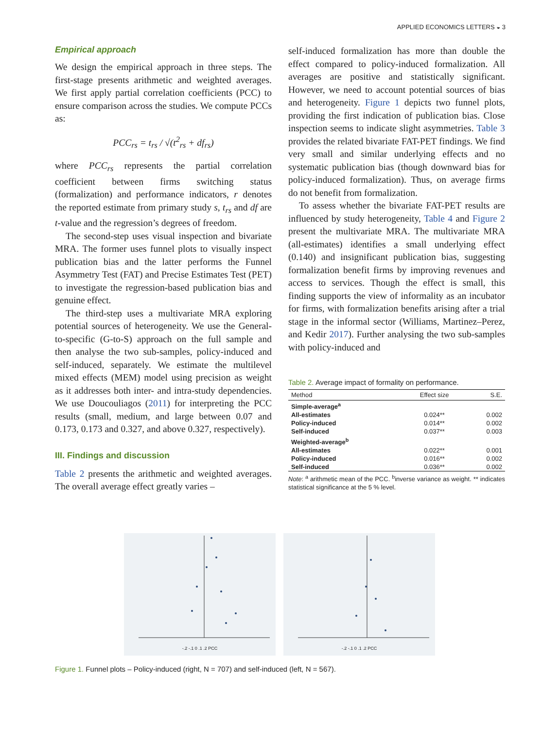APPLIED ECONOMICS LETTERS ◒ 3
Empirical approach
We design the empirical approach in three steps. The first-stage presents arithmetic and weighted averages. We first apply partial correlation coefficients (PCC) to ensure comparison across the studies. We compute PCCs as:
PCC<sub>rs</sub> = t<sub>rs</sub> / √(t<sup>2</sup><sub>rs</sub> + df<sub>rs</sub>)
where PCC<sub>rs</sub> represents the partial correlation coefficient between firms switching status (formalization) and performance indicators, r denotes the reported estimate from primary study s, t<sub>rs</sub> and df are t-value and the regression’s degrees of freedom.
The second-step uses visual inspection and bivariate MRA. The former uses funnel plots to visually inspect publication bias and the latter performs the Funnel Asymmetry Test (FAT) and Precise Estimates Test (PET) to investigate the regression-based publication bias and genuine effect.
The third-step uses a multivariate MRA exploring potential sources of heterogeneity. We use the General-to-specific (G-to-S) approach on the full sample and then analyse the two sub-samples, policy-induced and self-induced, separately. We estimate the multilevel mixed effects (MEM) model using precision as weight as it addresses both inter- and intra-study dependencies. We use Doucouliagos (2011) for interpreting the PCC results (small, medium, and large between 0.07 and 0.173, 0.173 and 0.327, and above 0.327, respectively).
III. Findings and discussion
Table 2 presents the arithmetic and weighted averages. The overall average effect greatly varies –
self-induced formalization has more than double the effect compared to policy-induced formalization. All averages are positive and statistically significant. However, we need to account potential sources of bias and heterogeneity. Figure 1 depicts two funnel plots, providing the first indication of publication bias. Close inspection seems to indicate slight asymmetries. Table 3 provides the related bivariate FAT-PET findings. We find very small and similar underlying effects and no systematic publication bias (though downward bias for policy-induced formalization). Thus, on average firms do not benefit from formalization.
To assess whether the bivariate FAT-PET results are influenced by study heterogeneity, Table 4 and Figure 2 present the multivariate MRA. The multivariate MRA (all-estimates) identifies a small underlying effect (0.140) and insignificant publication bias, suggesting formalization benefit firms by improving revenues and access to services. Though the effect is small, this finding supports the view of informality as an incubator for firms, with formalization benefits arising after a trial stage in the informal sector (Williams, Martinez–Perez, and Kedir 2017). Further analysing the two sub-samples with policy-induced and
Table 2. Average impact of formality on performance.
| Method | Effect size | S.E. |
| --- | --- | --- |
| Simple-average<sup>a</sup> | | |
| All-estimates | 0.024** | 0.002 |
| Policy-induced | 0.014** | 0.002 |
| Self-induced | 0.037** | 0.003 |
| Weighted-average<sup>b</sup> | | |
| All-estimates | 0.022** | 0.001 |
| Policy-induced | 0.016** | 0.002 |
| Self-induced | 0.036** | 0.002 |
Note: <sup>a</sup> arithmetic mean of the PCC. <sup>b</sup>inverse variance as weight. ** indicates statistical significance at the 5 % level.
-.2 -.1 0 .1 .2 PCC -.2 -.1 0 .1 .2 PCC
Figure 1. Funnel plots – Policy-induced (right, N = 707) and self-induced (left, N = 567).